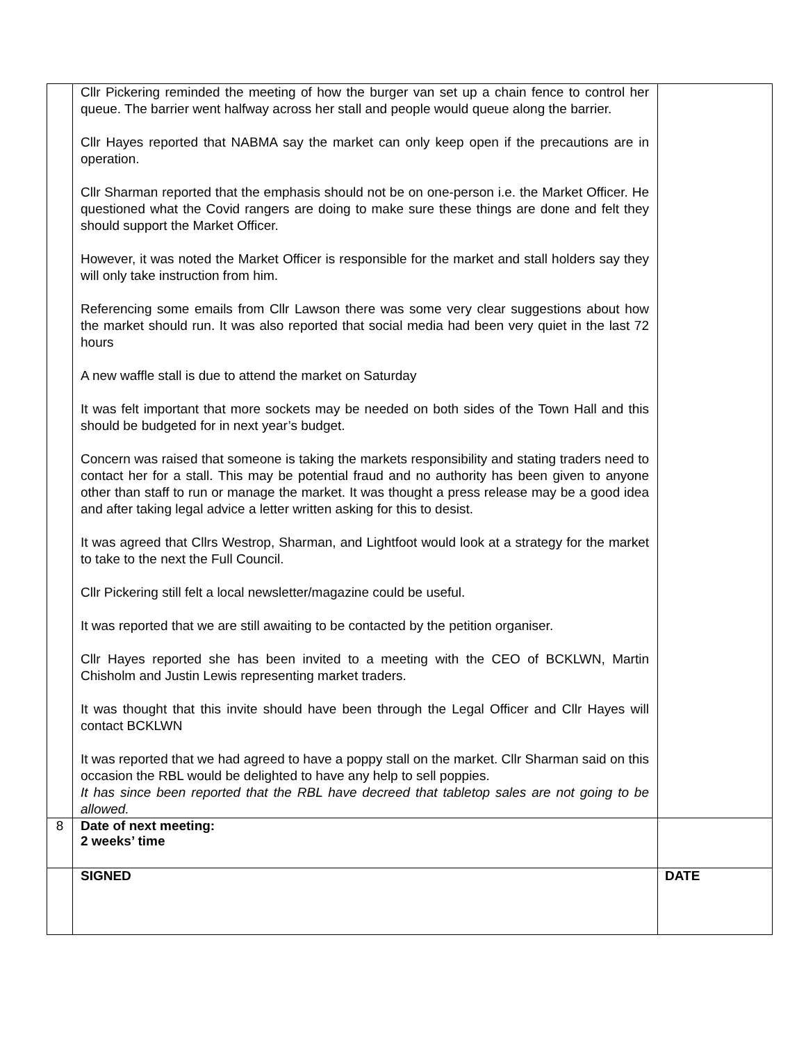| | Cllr Pickering reminded the meeting of how the burger van set up a chain fence to control her queue. The barrier went halfway across her stall and people would queue along the barrier. Cllr Hayes reported that NABMA say the market can only keep open if the precautions are in operation. Cllr Sharman reported that the emphasis should not be on one-person i.e. the Market Officer. He questioned what the Covid rangers are doing to make sure these things are done and felt they should support the Market Officer. However, it was noted the Market Officer is responsible for the market and stall holders say they will only take instruction from him. Referencing some emails from Cllr Lawson there was some very clear suggestions about how the market should run. It was also reported that social media had been very quiet in the last 72 hours A new waffle stall is due to attend the market on Saturday It was felt important that more sockets may be needed on both sides of the Town Hall and this should be budgeted for in next year’s budget. Concern was raised that someone is taking the markets responsibility and stating traders need to contact her for a stall. This may be potential fraud and no authority has been given to anyone other than staff to run or manage the market. It was thought a press release may be a good idea and after taking legal advice a letter written asking for this to desist. It was agreed that Cllrs Westrop, Sharman, and Lightfoot would look at a strategy for the market to take to the next the Full Council. Cllr Pickering still felt a local newsletter/magazine could be useful. It was reported that we are still awaiting to be contacted by the petition organiser. Cllr Hayes reported she has been invited to a meeting with the CEO of BCKLWN, Martin Chisholm and Justin Lewis representing market traders. It was thought that this invite should have been through the Legal Officer and Cllr Hayes will contact BCKLWN It was reported that we had agreed to have a poppy stall on the market. Cllr Sharman said on this occasion the RBL would be delighted to have any help to sell poppies. It has since been reported that the RBL have decreed that tabletop sales are not going to be allowed. | |
| 8 | Date of next meeting: 2 weeks’ time | |
| | SIGNED | DATE |